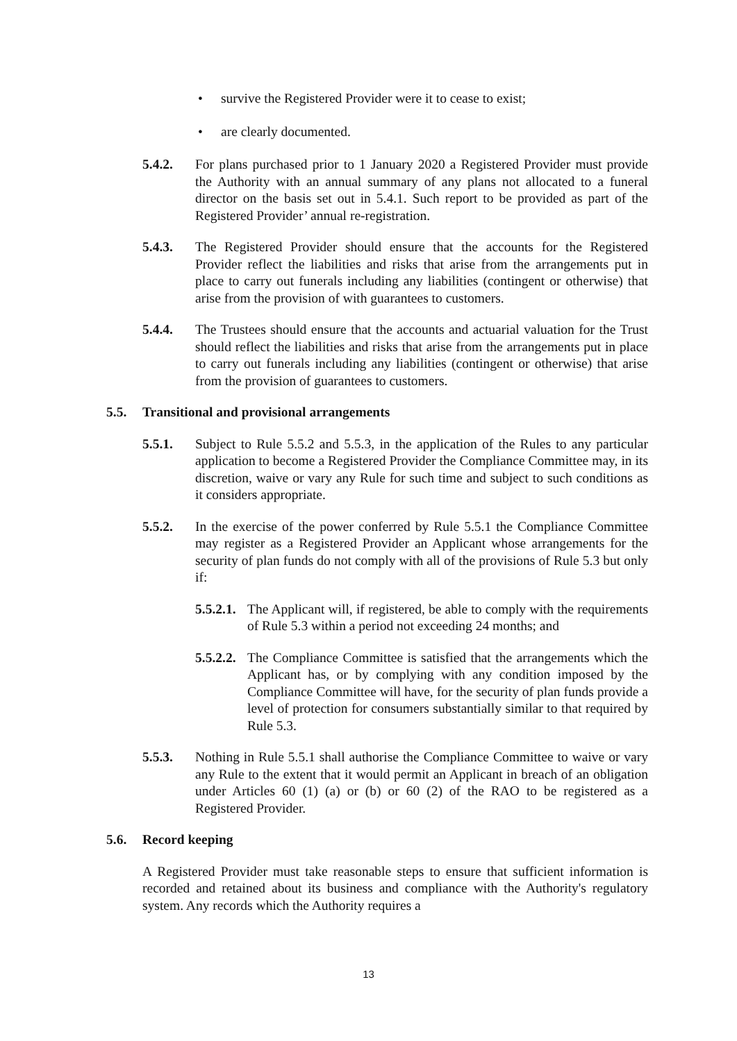• survive the Registered Provider were it to cease to exist;
• are clearly documented.
5.4.2. For plans purchased prior to 1 January 2020 a Registered Provider must provide the Authority with an annual summary of any plans not allocated to a funeral director on the basis set out in 5.4.1. Such report to be provided as part of the Registered Provider’ annual re-registration.
5.4.3. The Registered Provider should ensure that the accounts for the Registered Provider reflect the liabilities and risks that arise from the arrangements put in place to carry out funerals including any liabilities (contingent or otherwise) that arise from the provision of with guarantees to customers.
5.4.4. The Trustees should ensure that the accounts and actuarial valuation for the Trust should reflect the liabilities and risks that arise from the arrangements put in place to carry out funerals including any liabilities (contingent or otherwise) that arise from the provision of guarantees to customers.
5.5. Transitional and provisional arrangements
5.5.1. Subject to Rule 5.5.2 and 5.5.3, in the application of the Rules to any particular application to become a Registered Provider the Compliance Committee may, in its discretion, waive or vary any Rule for such time and subject to such conditions as it considers appropriate.
5.5.2. In the exercise of the power conferred by Rule 5.5.1 the Compliance Committee may register as a Registered Provider an Applicant whose arrangements for the security of plan funds do not comply with all of the provisions of Rule 5.3 but only if:
5.5.2.1.
The Applicant will, if registered, be able to comply with the requirements of Rule 5.3 within a period not exceeding 24 months; and
5.5.2.2.
The Compliance Committee is satisfied that the arrangements which the Applicant has, or by complying with any condition imposed by the Compliance Committee will have, for the security of plan funds provide a level of protection for consumers substantially similar to that required by Rule 5.3.
5.5.3. Nothing in Rule 5.5.1 shall authorise the Compliance Committee to waive or vary any Rule to the extent that it would permit an Applicant in breach of an obligation under Articles 60 (1) (a) or (b) or 60 (2) of the RAO to be registered as a Registered Provider.
5.6. Record keeping
A Registered Provider must take reasonable steps to ensure that sufficient information is recorded and retained about its business and compliance with the Authority's regulatory system. Any records which the Authority requires a
13